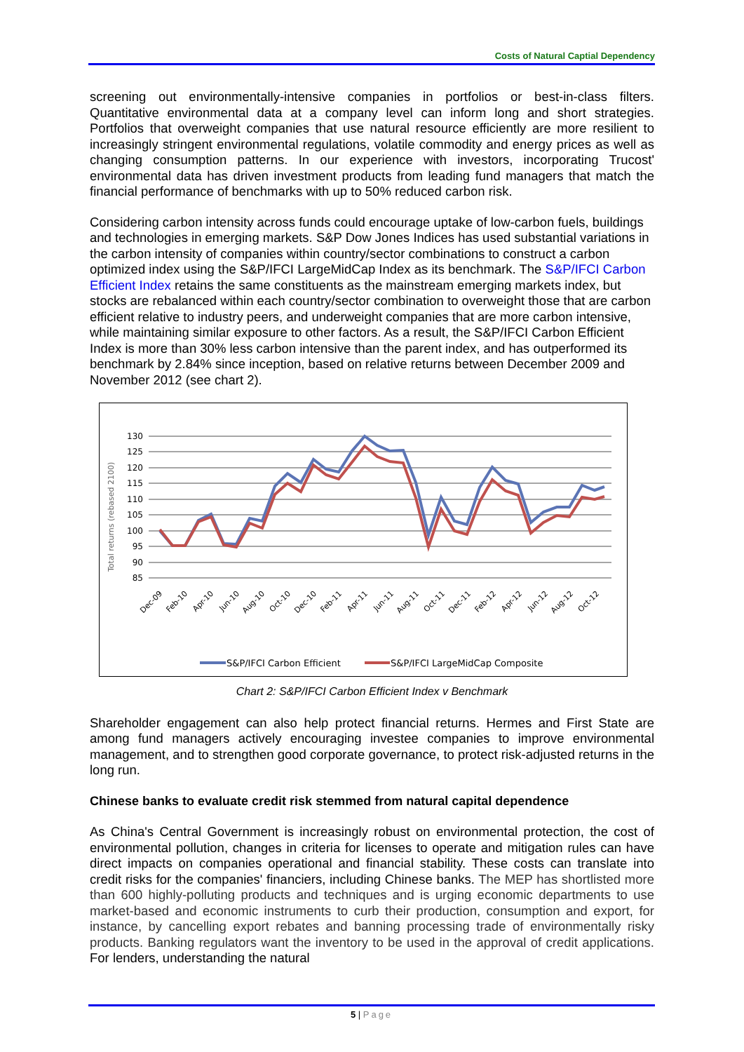Costs of Natural Captial Dependency
screening out environmentally-intensive companies in portfolios or best-in-class filters. Quantitative environmental data at a company level can inform long and short strategies. Portfolios that overweight companies that use natural resource efficiently are more resilient to increasingly stringent environmental regulations, volatile commodity and energy prices as well as changing consumption patterns. In our experience with investors, incorporating Trucost' environmental data has driven investment products from leading fund managers that match the financial performance of benchmarks with up to 50% reduced carbon risk.
Considering carbon intensity across funds could encourage uptake of low-carbon fuels, buildings and technologies in emerging markets. S&P Dow Jones Indices has used substantial variations in the carbon intensity of companies within country/sector combinations to construct a carbon optimized index using the S&P/IFCI LargeMidCap Index as its benchmark. The S&P/IFCI Carbon Efficient Index retains the same constituents as the mainstream emerging markets index, but stocks are rebalanced within each country/sector combination to overweight those that are carbon efficient relative to industry peers, and underweight companies that are more carbon intensive, while maintaining similar exposure to other factors. As a result, the S&P/IFCI Carbon Efficient Index is more than 30% less carbon intensive than the parent index, and has outperformed its benchmark by 2.84% since inception, based on relative returns between December 2009 and November 2012 (see chart 2).
Total returns (rebased 2100)
130
125
120
115
110
105
100
95
90
85
Dec-09
Feb-10
Apr-10
Jun-10
Aug-10
Oct-10
Dec-10
Feb-11
Apr-11
Jun-11
Aug-11
Oct-11
Dec-11
Feb-12
Apr-12
Jun-12
Aug-12
Oct-12
S&P/IFCI Carbon Efficient
S&P/IFCI LargeMidCap Composite
Chart 2: S&P/IFCI Carbon Efficient Index v Benchmark
Shareholder engagement can also help protect financial returns. Hermes and First State are among fund managers actively encouraging investee companies to improve environmental management, and to strengthen good corporate governance, to protect risk-adjusted returns in the long run.
Chinese banks to evaluate credit risk stemmed from natural capital dependence
As China's Central Government is increasingly robust on environmental protection, the cost of environmental pollution, changes in criteria for licenses to operate and mitigation rules can have direct impacts on companies operational and financial stability. These costs can translate into credit risks for the companies' financiers, including Chinese banks. The MEP has shortlisted more than 600 highly-polluting products and techniques and is urging economic departments to use market-based and economic instruments to curb their production, consumption and export, for instance, by cancelling export rebates and banning processing trade of environmentally risky products. Banking regulators want the inventory to be used in the approval of credit applications. For lenders, understanding the natural
5 | Page